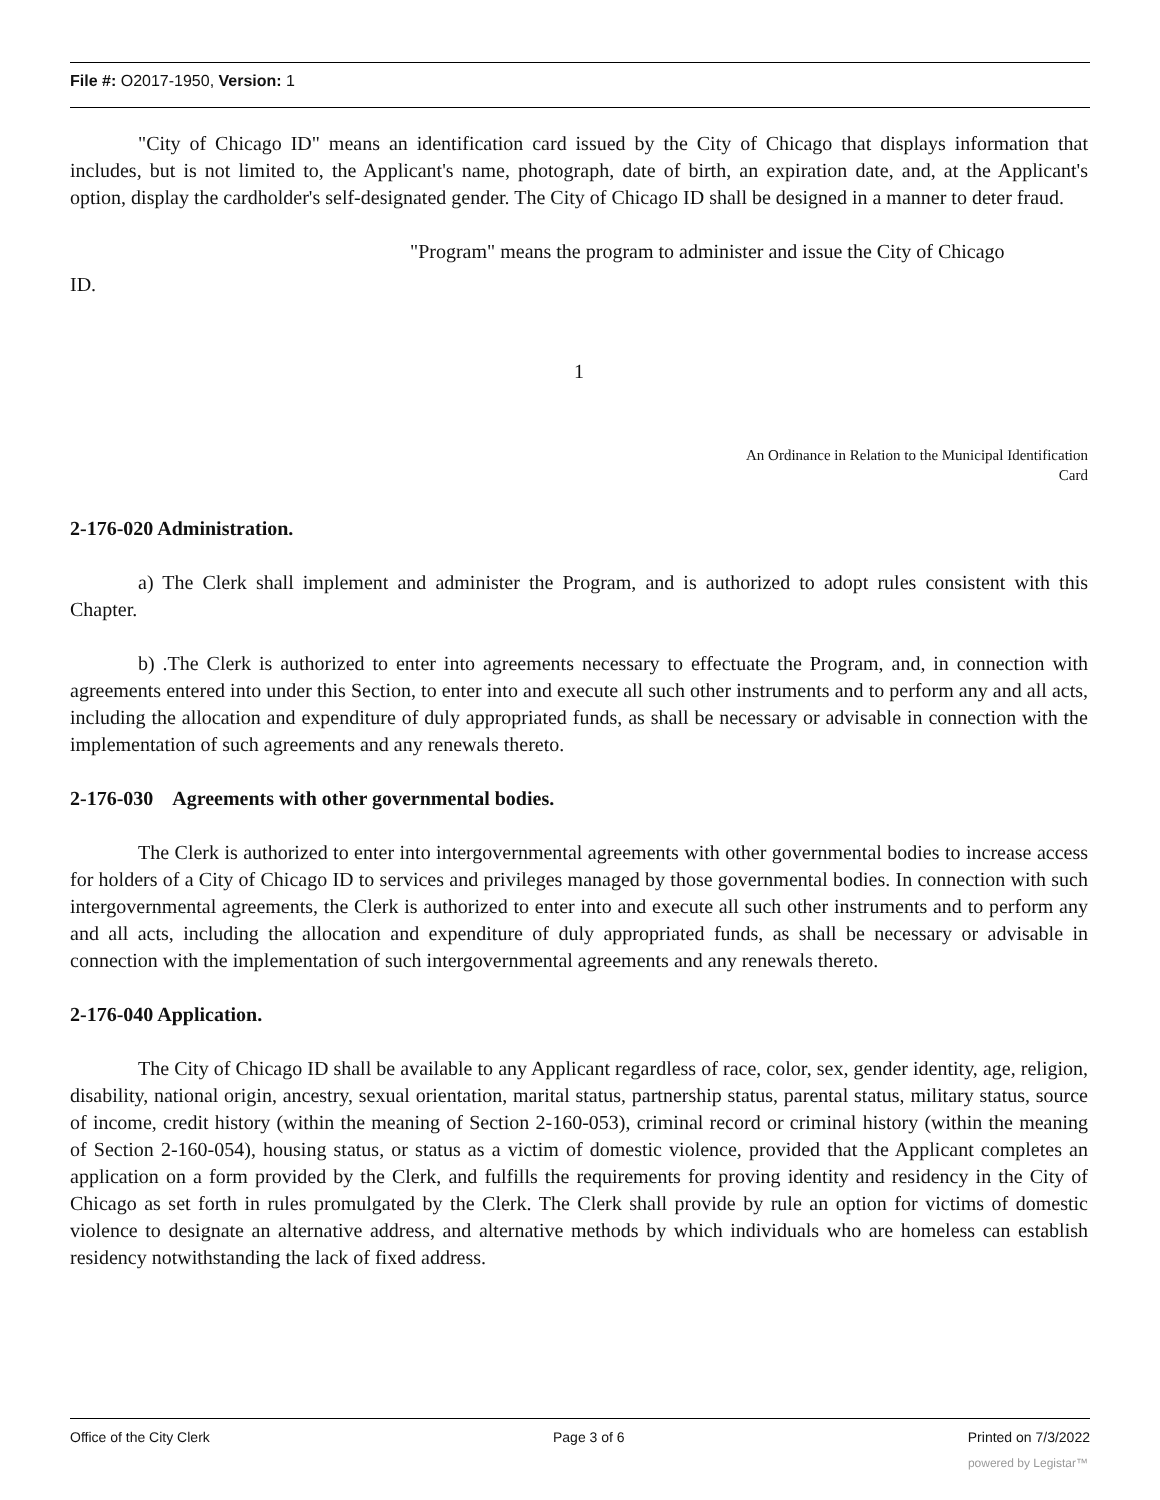File #: O2017-1950, Version: 1
"City of Chicago ID" means an identification card issued by the City of Chicago that displays information that includes, but is not limited to, the Applicant's name, photograph, date of birth, an expiration date, and, at the Applicant's option, display the cardholder's self-designated gender. The City of Chicago ID shall be designed in a manner to deter fraud.
"Program" means the program to administer and issue the City of Chicago
ID.
1
An Ordinance in Relation to the Municipal Identification
Card
2-176-020 Administration.
a) The Clerk shall implement and administer the Program, and is authorized to adopt rules consistent with this Chapter.
b) .The Clerk is authorized to enter into agreements necessary to effectuate the Program, and, in connection with agreements entered into under this Section, to enter into and execute all such other instruments and to perform any and all acts, including the allocation and expenditure of duly appropriated funds, as shall be necessary or advisable in connection with the implementation of such agreements and any renewals thereto.
2-176-030 Agreements with other governmental bodies.
The Clerk is authorized to enter into intergovernmental agreements with other governmental bodies to increase access for holders of a City of Chicago ID to services and privileges managed by those governmental bodies. In connection with such intergovernmental agreements, the Clerk is authorized to enter into and execute all such other instruments and to perform any and all acts, including the allocation and expenditure of duly appropriated funds, as shall be necessary or advisable in connection with the implementation of such intergovernmental agreements and any renewals thereto.
2-176-040 Application.
The City of Chicago ID shall be available to any Applicant regardless of race, color, sex, gender identity, age, religion, disability, national origin, ancestry, sexual orientation, marital status, partnership status, parental status, military status, source of income, credit history (within the meaning of Section 2-160-053), criminal record or criminal history (within the meaning of Section 2-160-054), housing status, or status as a victim of domestic violence, provided that the Applicant completes an application on a form provided by the Clerk, and fulfills the requirements for proving identity and residency in the City of Chicago as set forth in rules promulgated by the Clerk. The Clerk shall provide by rule an option for victims of domestic violence to designate an alternative address, and alternative methods by which individuals who are homeless can establish residency notwithstanding the lack of fixed address.
Office of the City Clerk Page 3 of 6 Printed on 7/3/2022
powered by Legistar™